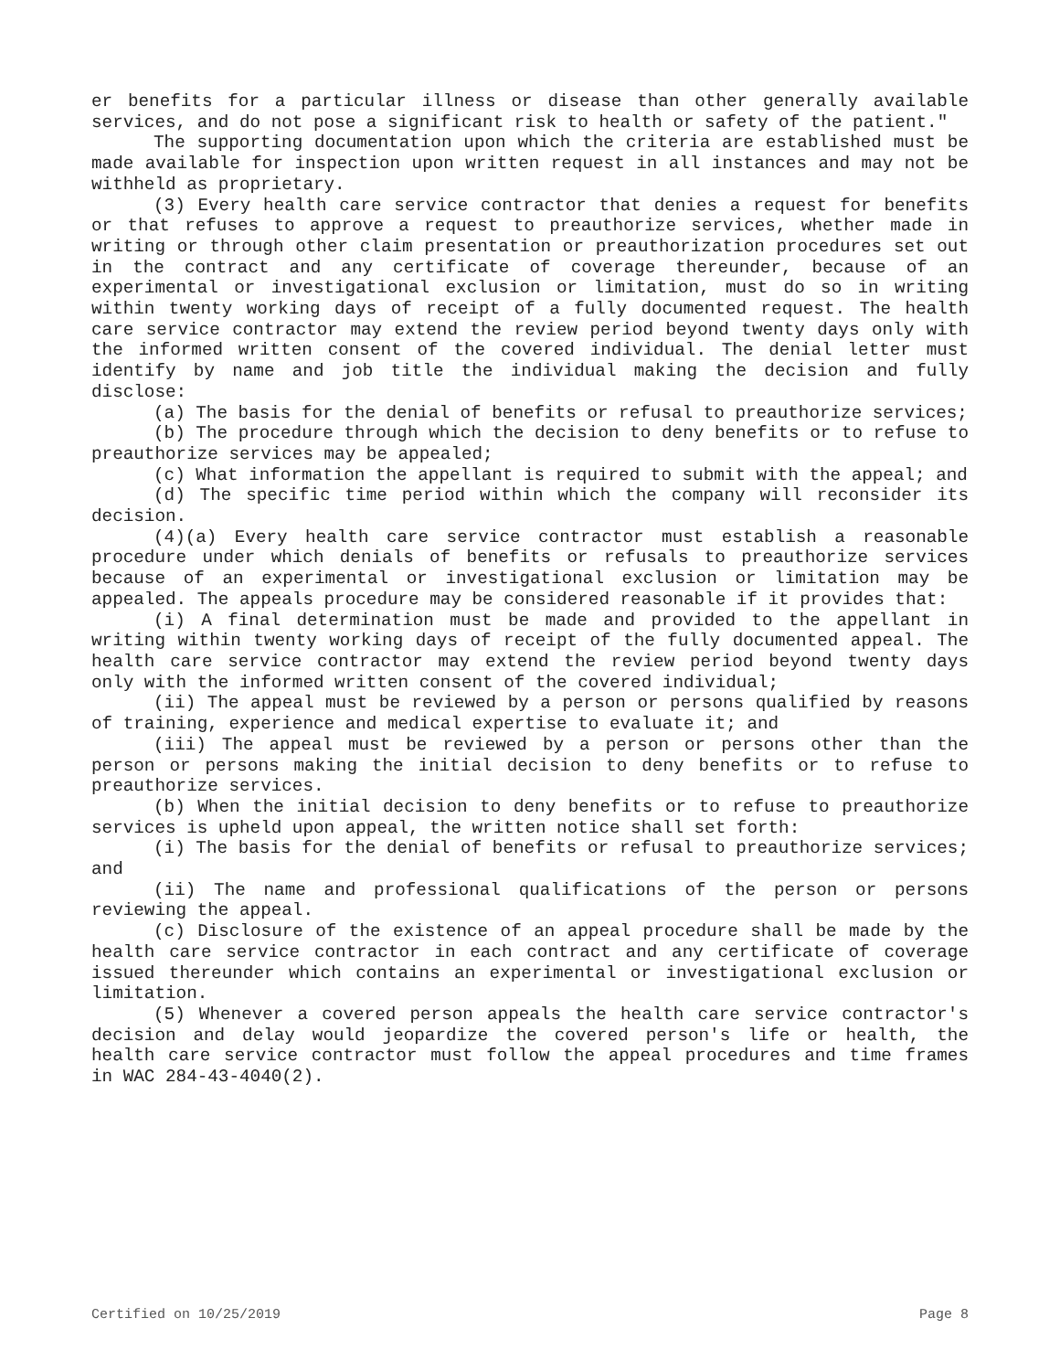er benefits for a particular illness or disease than other generally available services, and do not pose a significant risk to health or safety of the patient."
The supporting documentation upon which the criteria are established must be made available for inspection upon written request in all instances and may not be withheld as proprietary.
(3) Every health care service contractor that denies a request for benefits or that refuses to approve a request to preauthorize services, whether made in writing or through other claim presentation or preauthorization procedures set out in the contract and any certificate of coverage thereunder, because of an experimental or investigational exclusion or limitation, must do so in writing within twenty working days of receipt of a fully documented request. The health care service contractor may extend the review period beyond twenty days only with the informed written consent of the covered individual. The denial letter must identify by name and job title the individual making the decision and fully disclose:
(a) The basis for the denial of benefits or refusal to preauthorize services;
(b) The procedure through which the decision to deny benefits or to refuse to preauthorize services may be appealed;
(c) What information the appellant is required to submit with the appeal; and
(d) The specific time period within which the company will reconsider its decision.
(4)(a) Every health care service contractor must establish a reasonable procedure under which denials of benefits or refusals to preauthorize services because of an experimental or investigational exclusion or limitation may be appealed. The appeals procedure may be considered reasonable if it provides that:
(i) A final determination must be made and provided to the appellant in writing within twenty working days of receipt of the fully documented appeal. The health care service contractor may extend the review period beyond twenty days only with the informed written consent of the covered individual;
(ii) The appeal must be reviewed by a person or persons qualified by reasons of training, experience and medical expertise to evaluate it; and
(iii) The appeal must be reviewed by a person or persons other than the person or persons making the initial decision to deny benefits or to refuse to preauthorize services.
(b) When the initial decision to deny benefits or to refuse to preauthorize services is upheld upon appeal, the written notice shall set forth:
(i) The basis for the denial of benefits or refusal to preauthorize services; and
(ii) The name and professional qualifications of the person or persons reviewing the appeal.
(c) Disclosure of the existence of an appeal procedure shall be made by the health care service contractor in each contract and any certificate of coverage issued thereunder which contains an experimental or investigational exclusion or limitation.
(5) Whenever a covered person appeals the health care service contractor's decision and delay would jeopardize the covered person's life or health, the health care service contractor must follow the appeal procedures and time frames in WAC 284-43-4040(2).
Certified on 10/25/2019 Page 8